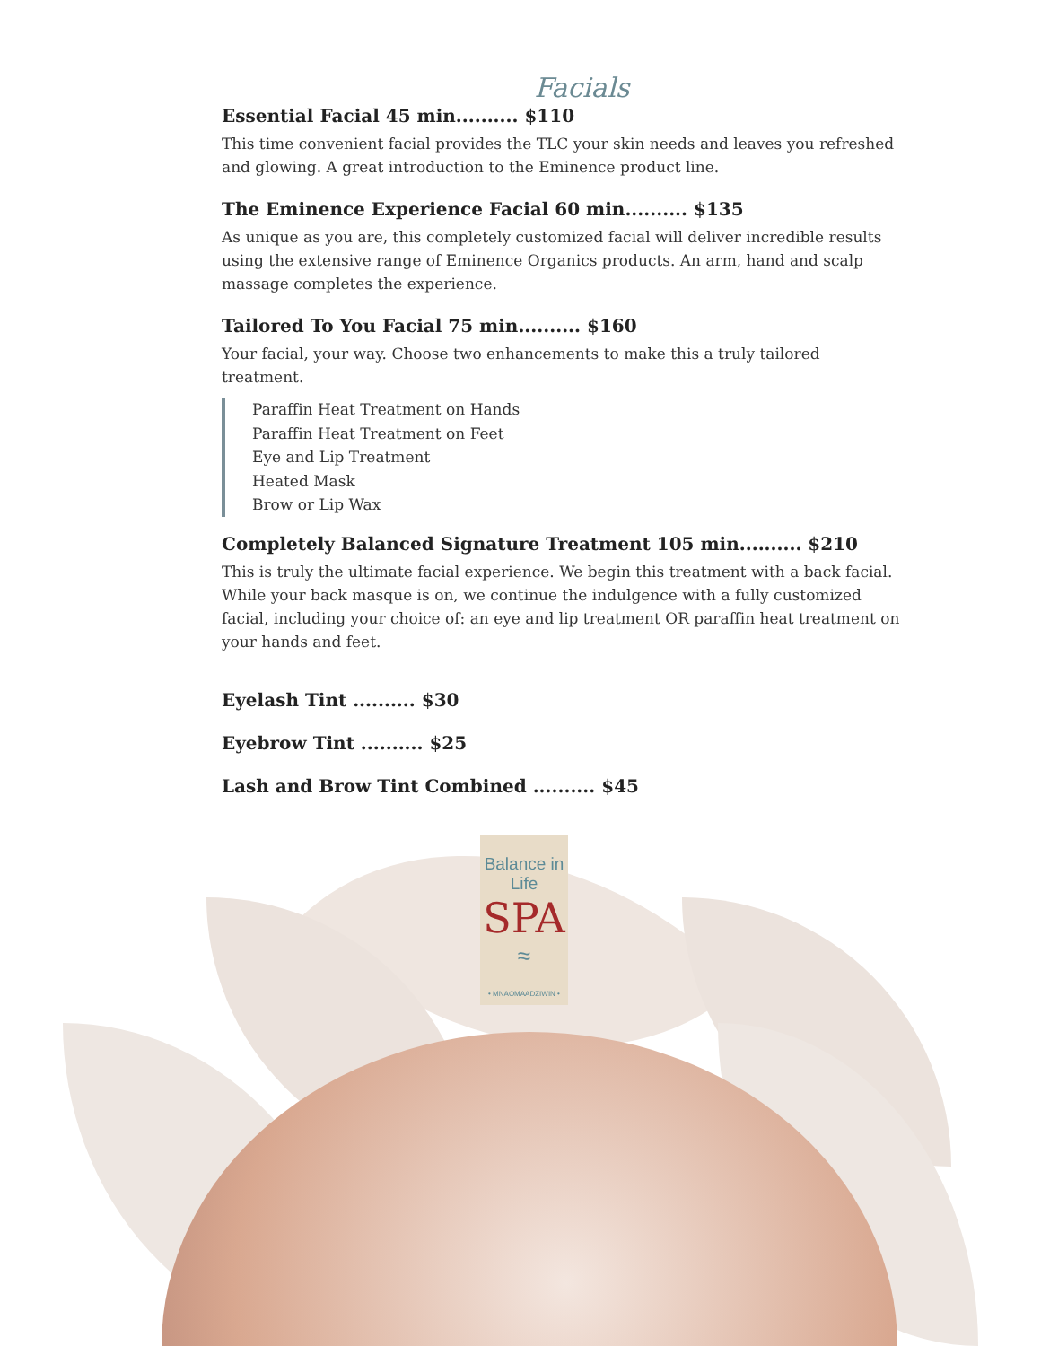Facials
Essential Facial 45 min.......... $110
This time convenient facial provides the TLC your skin needs and leaves you refreshed and glowing. A great introduction to the Eminence product line.
The Eminence Experience Facial 60 min.......... $135
As unique as you are, this completely customized facial will deliver incredible results using the extensive range of Eminence Organics products. An arm, hand and scalp massage completes the experience.
Tailored To You Facial 75 min.......... $160
Your facial, your way. Choose two enhancements to make this a truly tailored treatment.
Paraffin Heat Treatment on Hands
Paraffin Heat Treatment on Feet
Eye and Lip Treatment
Heated Mask
Brow or Lip Wax
Completely Balanced Signature Treatment 105 min.......... $210
This is truly the ultimate facial experience. We begin this treatment with a back facial. While your back masque is on, we continue the indulgence with a fully customized facial, including your choice of: an eye and lip treatment OR paraffin heat treatment on your hands and feet.
Eyelash Tint .......... $30
Eyebrow Tint .......... $25
Lash and Brow Tint Combined .......... $45
Balance in Life
SPA
≈
• MNAOMAADZIWIN •